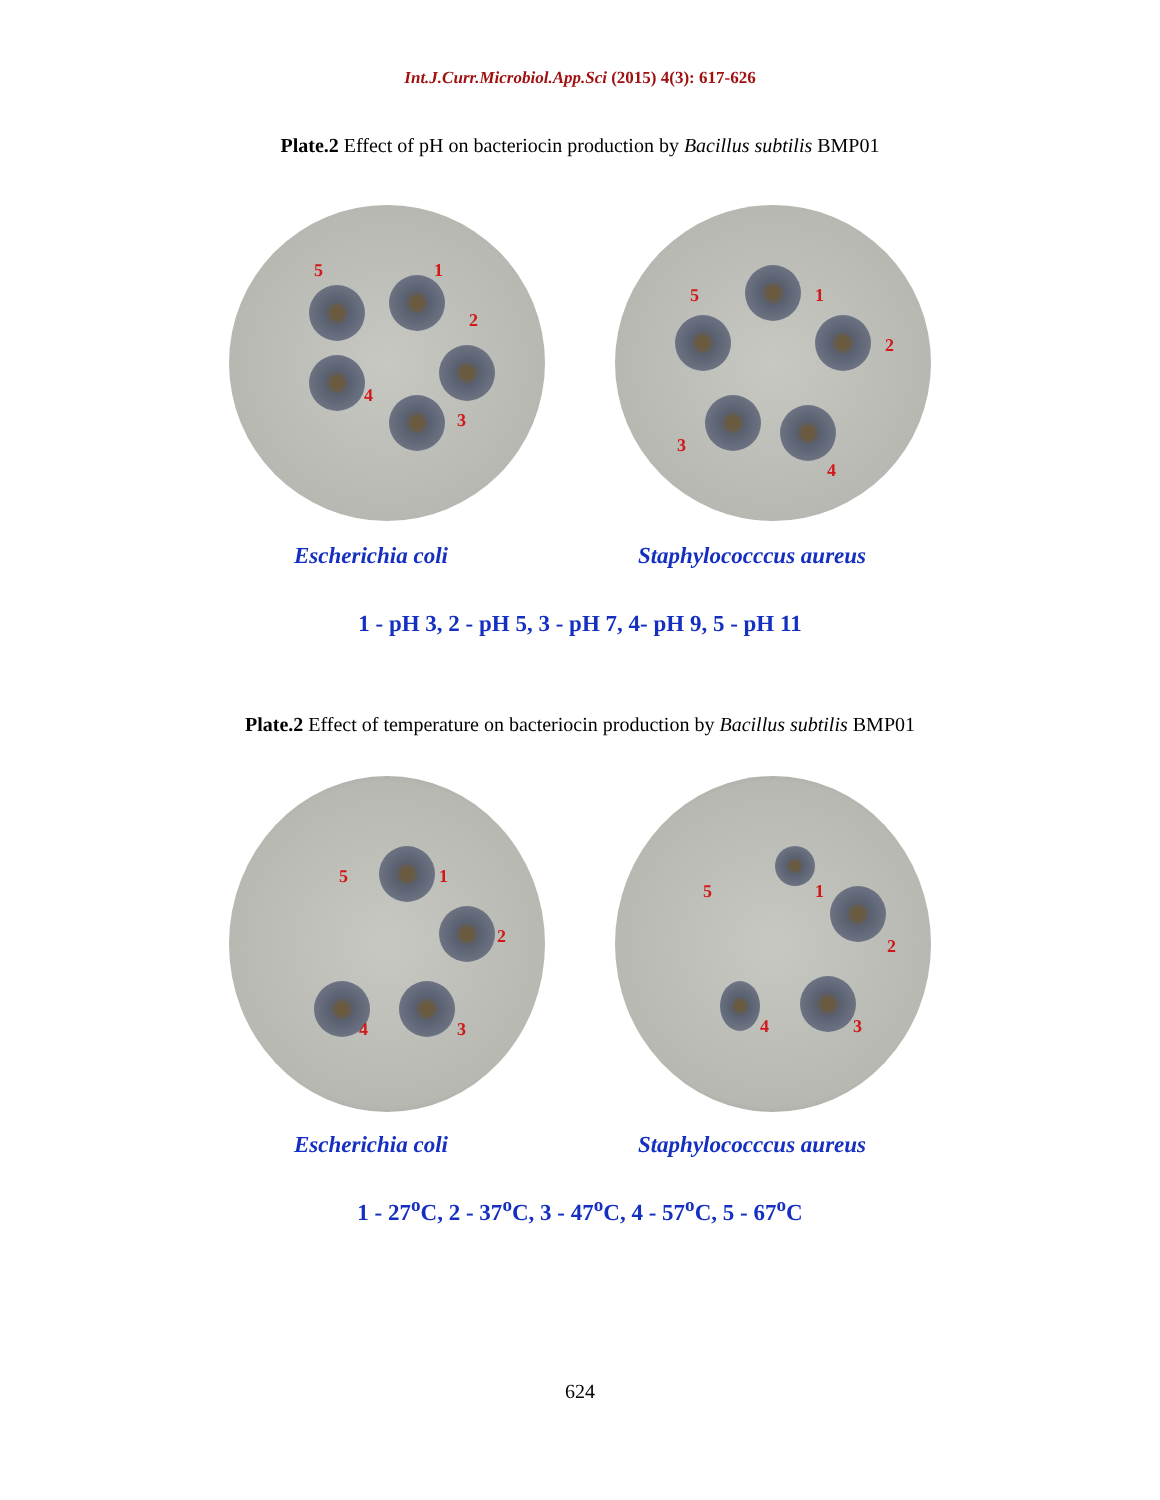Int.J.Curr.Microbiol.App.Sci (2015) 4(3): 617-626
Plate.2 Effect of pH on bacteriocin production by Bacillus subtilis BMP01
5 1
2
3
4
5 1
2
3
4
Escherichia coli Staphylococccus aureus
1 - pH 3, 2 - pH 5, 3 - pH 7, 4- pH 9, 5 - pH 11
Plate.2 Effect of temperature on bacteriocin production by Bacillus subtilis BMP01
5 1
2
3 4
5 1
2
3 4
Escherichia coli Staphylococccus aureus
1 - 27<sup>o</sup>C, 2 - 37<sup>o</sup>C, 3 - 47<sup>o</sup>C, 4 - 57<sup>o</sup>C, 5 - 67<sup>o</sup>C
624